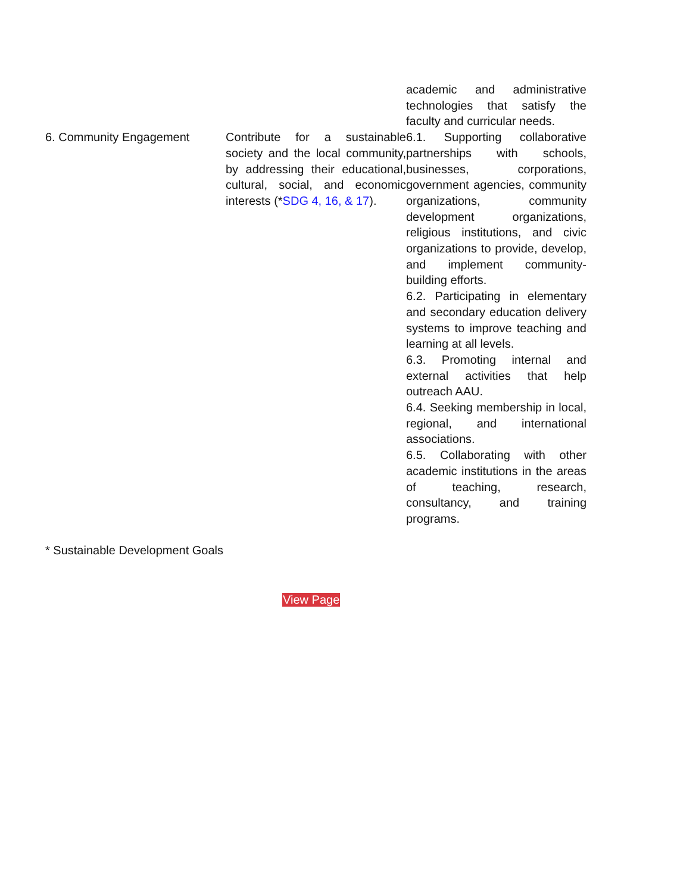| | | academic and administrative technologies that satisfy the faculty and curricular needs. |
| 6. Community Engagement | Contribute for a sustainable society and the local community, by addressing their educational, cultural, social, and economic interests (* SDG 4, 16, & 17 ). | 6.1. Supporting collaborative partnerships with schools, businesses, corporations, government agencies, community organizations, community development organizations, religious institutions, and civic organizations to provide, develop, and implement community-building efforts. 6.2. Participating in elementary and secondary education delivery systems to improve teaching and learning at all levels. 6.3. Promoting internal and external activities that help outreach AAU. 6.4. Seeking membership in local, regional, and international associations. 6.5. Collaborating with other academic institutions in the areas of teaching, research, consultancy, and training programs. |
* Sustainable Development Goals
View Page